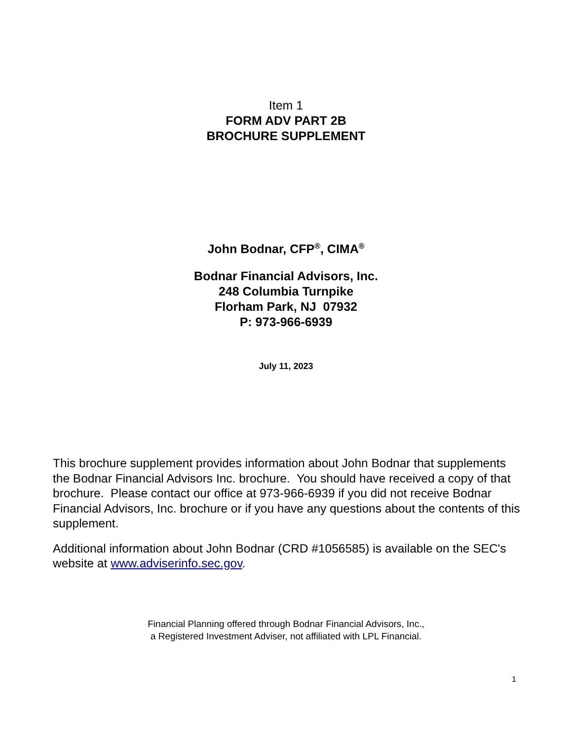Item 1
FORM ADV PART 2B
BROCHURE SUPPLEMENT
John Bodnar, CFP<sup>®</sup>, CIMA<sup>®</sup>
Bodnar Financial Advisors, Inc.
248 Columbia Turnpike
Florham Park, NJ 07932
P: 973-966-6939
July 11, 2023
This brochure supplement provides information about John Bodnar that supplements the Bodnar Financial Advisors Inc. brochure. You should have received a copy of that brochure. Please contact our office at 973-966-6939 if you did not receive Bodnar Financial Advisors, Inc. brochure or if you have any questions about the contents of this supplement.
Additional information about John Bodnar (CRD #1056585) is available on the SEC's website at www.adviserinfo.sec.gov.
Financial Planning offered through Bodnar Financial Advisors, Inc.,
a Registered Investment Adviser, not affiliated with LPL Financial.
1